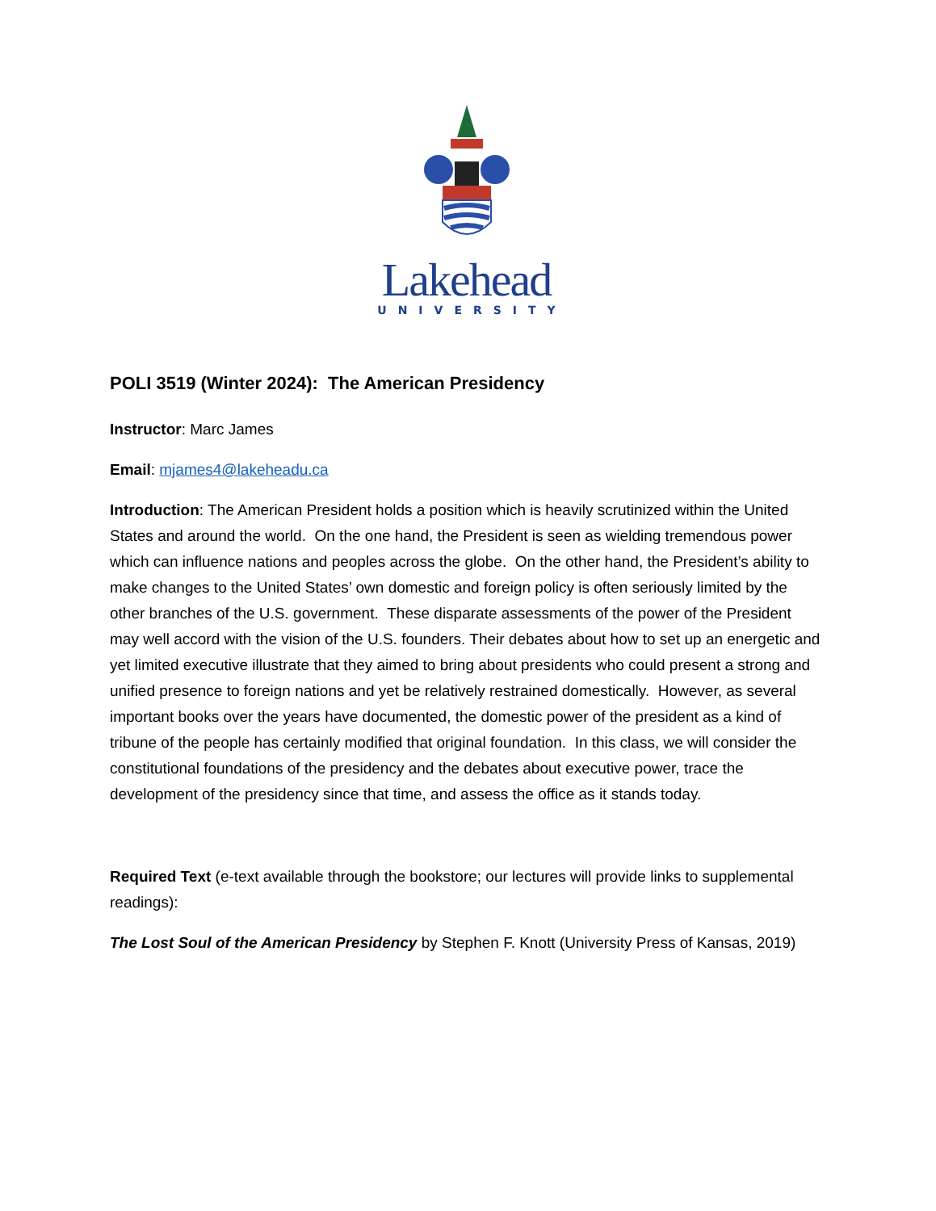Lakehead
UNIVERSITY
POLI 3519 (Winter 2024): The American Presidency
Instructor: Marc James
Email: mjames4@lakeheadu.ca
Introduction: The American President holds a position which is heavily scrutinized within the United States and around the world. On the one hand, the President is seen as wielding tremendous power which can influence nations and peoples across the globe. On the other hand, the President’s ability to make changes to the United States’ own domestic and foreign policy is often seriously limited by the other branches of the U.S. government. These disparate assessments of the power of the President may well accord with the vision of the U.S. founders. Their debates about how to set up an energetic and yet limited executive illustrate that they aimed to bring about presidents who could present a strong and unified presence to foreign nations and yet be relatively restrained domestically. However, as several important books over the years have documented, the domestic power of the president as a kind of tribune of the people has certainly modified that original foundation. In this class, we will consider the constitutional foundations of the presidency and the debates about executive power, trace the development of the presidency since that time, and assess the office as it stands today.
Required Text (e-text available through the bookstore; our lectures will provide links to supplemental readings):
The Lost Soul of the American Presidency by Stephen F. Knott (University Press of Kansas, 2019)